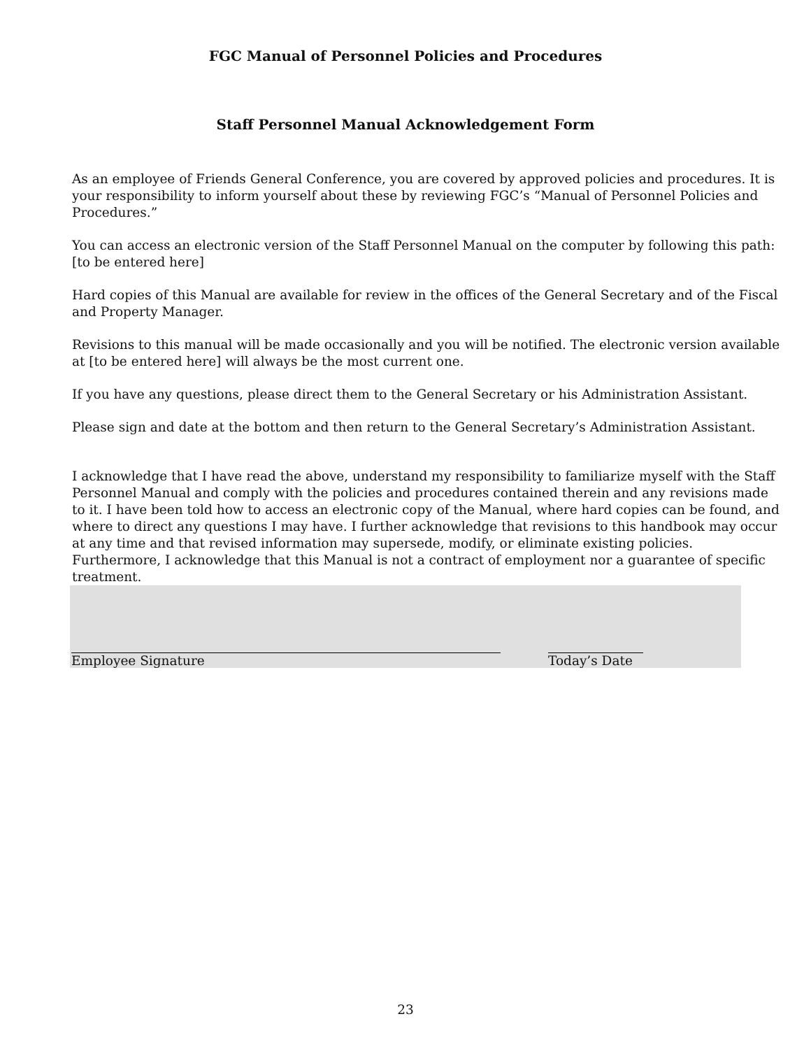FGC Manual of Personnel Policies and Procedures
Staff Personnel Manual Acknowledgement Form
As an employee of Friends General Conference, you are covered by approved policies and procedures. It is your responsibility to inform yourself about these by reviewing FGC’s “Manual of Personnel Policies and Procedures.”
You can access an electronic version of the Staff Personnel Manual on the computer by following this path: [to be entered here]
Hard copies of this Manual are available for review in the offices of the General Secretary and of the Fiscal and Property Manager.
Revisions to this manual will be made occasionally and you will be notified. The electronic version available at [to be entered here] will always be the most current one.
If you have any questions, please direct them to the General Secretary or his Administration Assistant.
Please sign and date at the bottom and then return to the General Secretary’s Administration Assistant.
I acknowledge that I have read the above, understand my responsibility to familiarize myself with the Staff Personnel Manual and comply with the policies and procedures contained therein and any revisions made to it. I have been told how to access an electronic copy of the Manual, where hard copies can be found, and where to direct any questions I may have. I further acknowledge that revisions to this handbook may occur at any time and that revised information may supersede, modify, or eliminate existing policies. Furthermore, I acknowledge that this Manual is not a contract of employment nor a guarantee of specific treatment.
Employee Signature Today’s Date
23